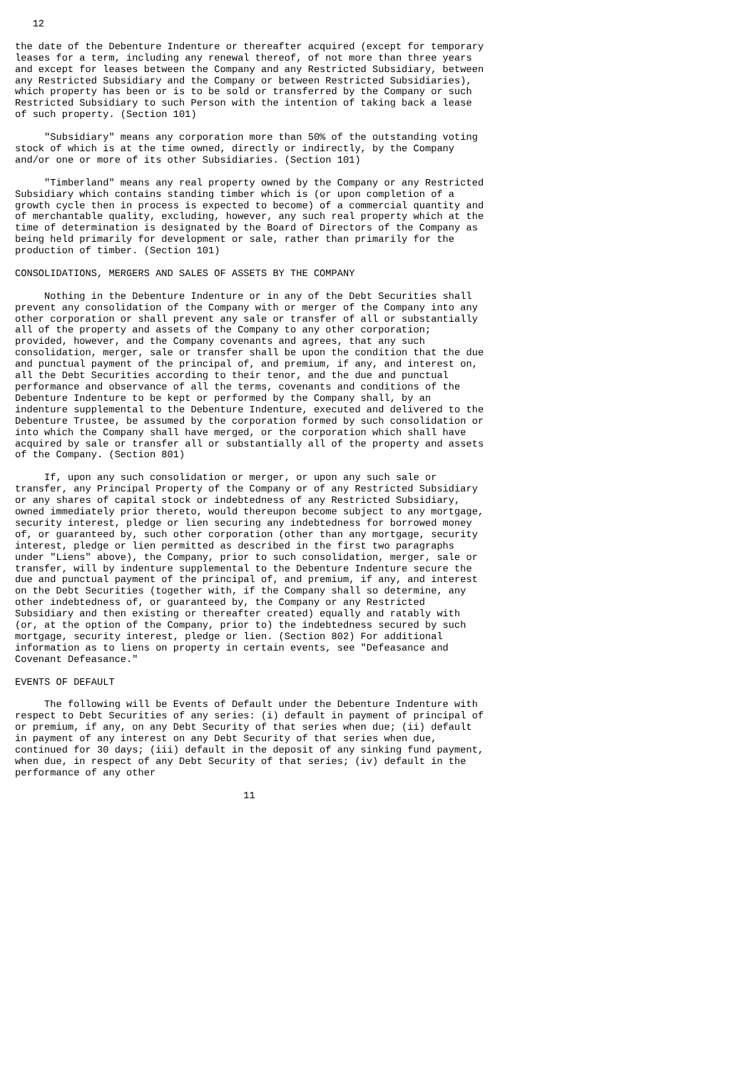12

the date of the Debenture Indenture or thereafter acquired (except for temporary
leases for a term, including any renewal thereof, of not more than three years
and except for leases between the Company and any Restricted Subsidiary, between
any Restricted Subsidiary and the Company or between Restricted Subsidiaries),
which property has been or is to be sold or transferred by the Company or such
Restricted Subsidiary to such Person with the intention of taking back a lease
of such property. (Section 101)

     "Subsidiary" means any corporation more than 50% of the outstanding voting
stock of which is at the time owned, directly or indirectly, by the Company
and/or one or more of its other Subsidiaries. (Section 101)

     "Timberland" means any real property owned by the Company or any Restricted
Subsidiary which contains standing timber which is (or upon completion of a
growth cycle then in process is expected to become) of a commercial quantity and
of merchantable quality, excluding, however, any such real property which at the
time of determination is designated by the Board of Directors of the Company as
being held primarily for development or sale, rather than primarily for the
production of timber. (Section 101)

CONSOLIDATIONS, MERGERS AND SALES OF ASSETS BY THE COMPANY

     Nothing in the Debenture Indenture or in any of the Debt Securities shall
prevent any consolidation of the Company with or merger of the Company into any
other corporation or shall prevent any sale or transfer of all or substantially
all of the property and assets of the Company to any other corporation;
provided, however, and the Company covenants and agrees, that any such
consolidation, merger, sale or transfer shall be upon the condition that the due
and punctual payment of the principal of, and premium, if any, and interest on,
all the Debt Securities according to their tenor, and the due and punctual
performance and observance of all the terms, covenants and conditions of the
Debenture Indenture to be kept or performed by the Company shall, by an
indenture supplemental to the Debenture Indenture, executed and delivered to the
Debenture Trustee, be assumed by the corporation formed by such consolidation or
into which the Company shall have merged, or the corporation which shall have
acquired by sale or transfer all or substantially all of the property and assets
of the Company. (Section 801)

     If, upon any such consolidation or merger, or upon any such sale or
transfer, any Principal Property of the Company or of any Restricted Subsidiary
or any shares of capital stock or indebtedness of any Restricted Subsidiary,
owned immediately prior thereto, would thereupon become subject to any mortgage,
security interest, pledge or lien securing any indebtedness for borrowed money
of, or guaranteed by, such other corporation (other than any mortgage, security
interest, pledge or lien permitted as described in the first two paragraphs
under "Liens" above), the Company, prior to such consolidation, merger, sale or
transfer, will by indenture supplemental to the Debenture Indenture secure the
due and punctual payment of the principal of, and premium, if any, and interest
on the Debt Securities (together with, if the Company shall so determine, any
other indebtedness of, or guaranteed by, the Company or any Restricted
Subsidiary and then existing or thereafter created) equally and ratably with
(or, at the option of the Company, prior to) the indebtedness secured by such
mortgage, security interest, pledge or lien. (Section 802) For additional
information as to liens on property in certain events, see "Defeasance and
Covenant Defeasance."

EVENTS OF DEFAULT

     The following will be Events of Default under the Debenture Indenture with
respect to Debt Securities of any series: (i) default in payment of principal of
or premium, if any, on any Debt Security of that series when due; (ii) default
in payment of any interest on any Debt Security of that series when due,
continued for 30 days; (iii) default in the deposit of any sinking fund payment,
when due, in respect of any Debt Security of that series; (iv) default in the
performance of any other

                                       11